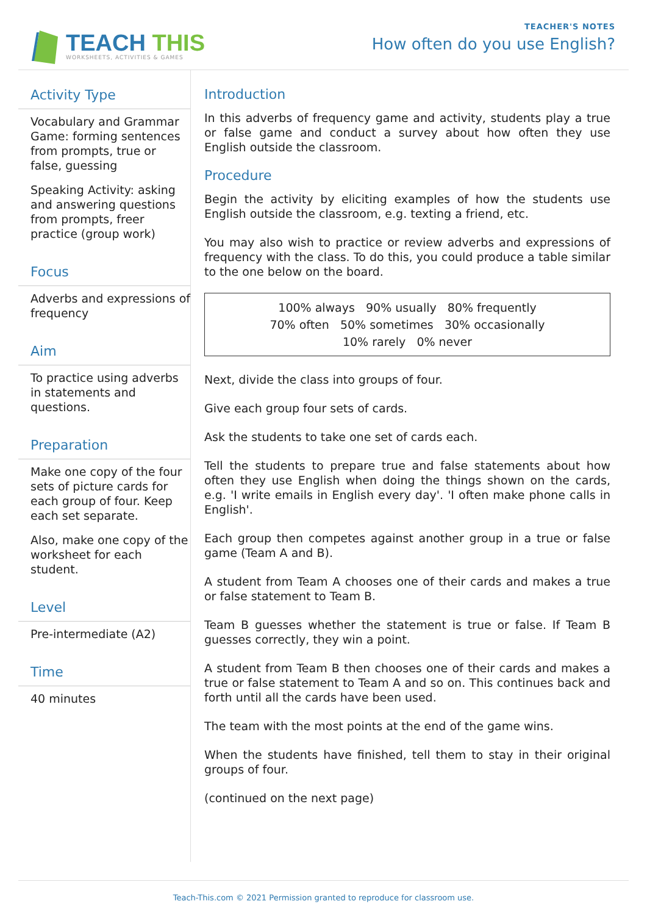TEACH THIS
WORKSHEETS, ACTIVITIES & GAMES
TEACHER'S NOTES
How often do you use English?
Activity Type
Vocabulary and Grammar Game: forming sentences from prompts, true or false, guessing
Speaking Activity: asking and answering questions from prompts, freer practice (group work)
Focus
Adverbs and expressions of frequency
Aim
To practice using adverbs in statements and questions.
Preparation
Make one copy of the four sets of picture cards for each group of four. Keep each set separate.
Also, make one copy of the worksheet for each student.
Level
Pre-intermediate (A2)
Time
40 minutes
Introduction
In this adverbs of frequency game and activity, students play a true or false game and conduct a survey about how often they use English outside the classroom.
Procedure
Begin the activity by eliciting examples of how the students use English outside the classroom, e.g. texting a friend, etc.
You may also wish to practice or review adverbs and expressions of frequency with the class. To do this, you could produce a table similar to the one below on the board.
| 100% always 90% usually 80% frequently |
| 70% often 50% sometimes 30% occasionally |
| 10% rarely 0% never |
Next, divide the class into groups of four.
Give each group four sets of cards.
Ask the students to take one set of cards each.
Tell the students to prepare true and false statements about how often they use English when doing the things shown on the cards, e.g. 'I write emails in English every day'. 'I often make phone calls in English'.
Each group then competes against another group in a true or false game (Team A and B).
A student from Team A chooses one of their cards and makes a true or false statement to Team B.
Team B guesses whether the statement is true or false. If Team B guesses correctly, they win a point.
A student from Team B then chooses one of their cards and makes a true or false statement to Team A and so on. This continues back and forth until all the cards have been used.
The team with the most points at the end of the game wins.
When the students have finished, tell them to stay in their original groups of four.
(continued on the next page)
Teach-This.com © 2021 Permission granted to reproduce for classroom use.